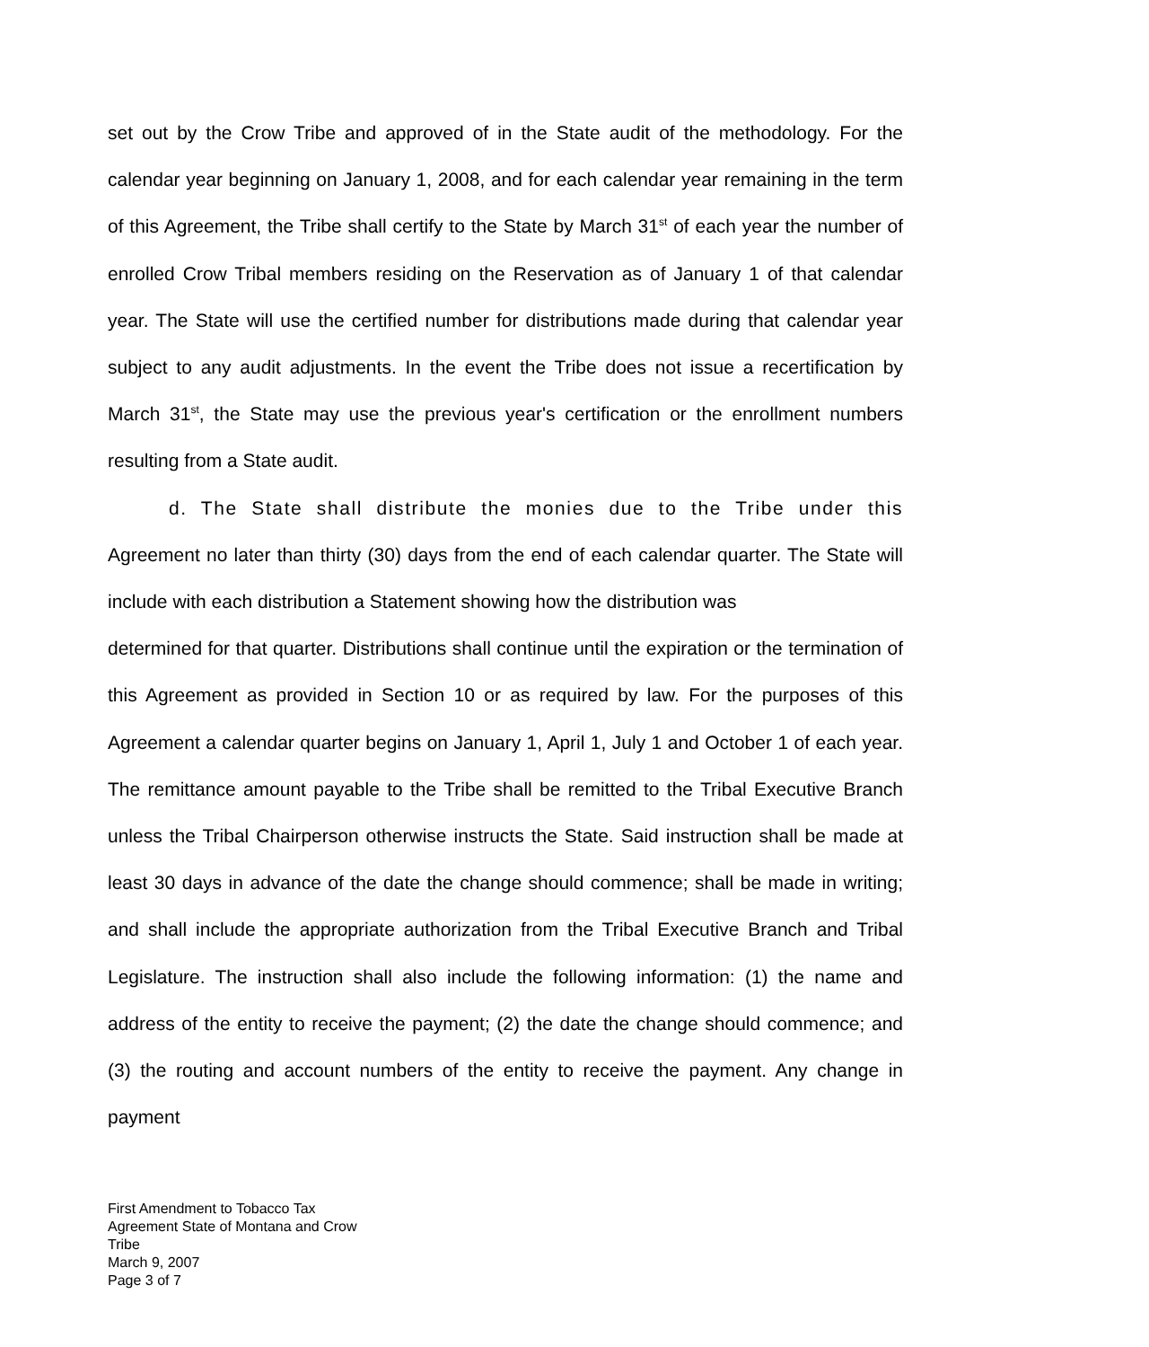set out by the Crow Tribe and approved of in the State audit of the methodology. For the calendar year beginning on January 1, 2008, and for each calendar year remaining in the term of this Agreement, the Tribe shall certify to the State by March 31<sup>st</sup> of each year the number of enrolled Crow Tribal members residing on the Reservation as of January 1 of that calendar year. The State will use the certified number for distributions made during that calendar year subject to any audit adjustments. In the event the Tribe does not issue a recertification by March 31<sup>st</sup>, the State may use the previous year's certification or the enrollment numbers resulting from a State audit.
d. The State shall distribute the monies due to the Tribe under this Agreement no later than thirty (30) days from the end of each calendar quarter. The State will include with each distribution a Statement showing how the distribution was
determined for that quarter. Distributions shall continue until the expiration or the termination of this Agreement as provided in Section 10 or as required by law. For the purposes of this Agreement a calendar quarter begins on January 1, April 1, July 1 and October 1 of each year. The remittance amount payable to the Tribe shall be remitted to the Tribal Executive Branch unless the Tribal Chairperson otherwise instructs the State. Said instruction shall be made at least 30 days in advance of the date the change should commence; shall be made in writing; and shall include the appropriate authorization from the Tribal Executive Branch and Tribal Legislature. The instruction shall also include the following information: (1) the name and address of the entity to receive the payment; (2) the date the change should commence; and (3) the routing and account numbers of the entity to receive the payment. Any change in payment
First Amendment to Tobacco Tax
Agreement State of Montana and Crow
Tribe
March 9, 2007
Page 3 of 7